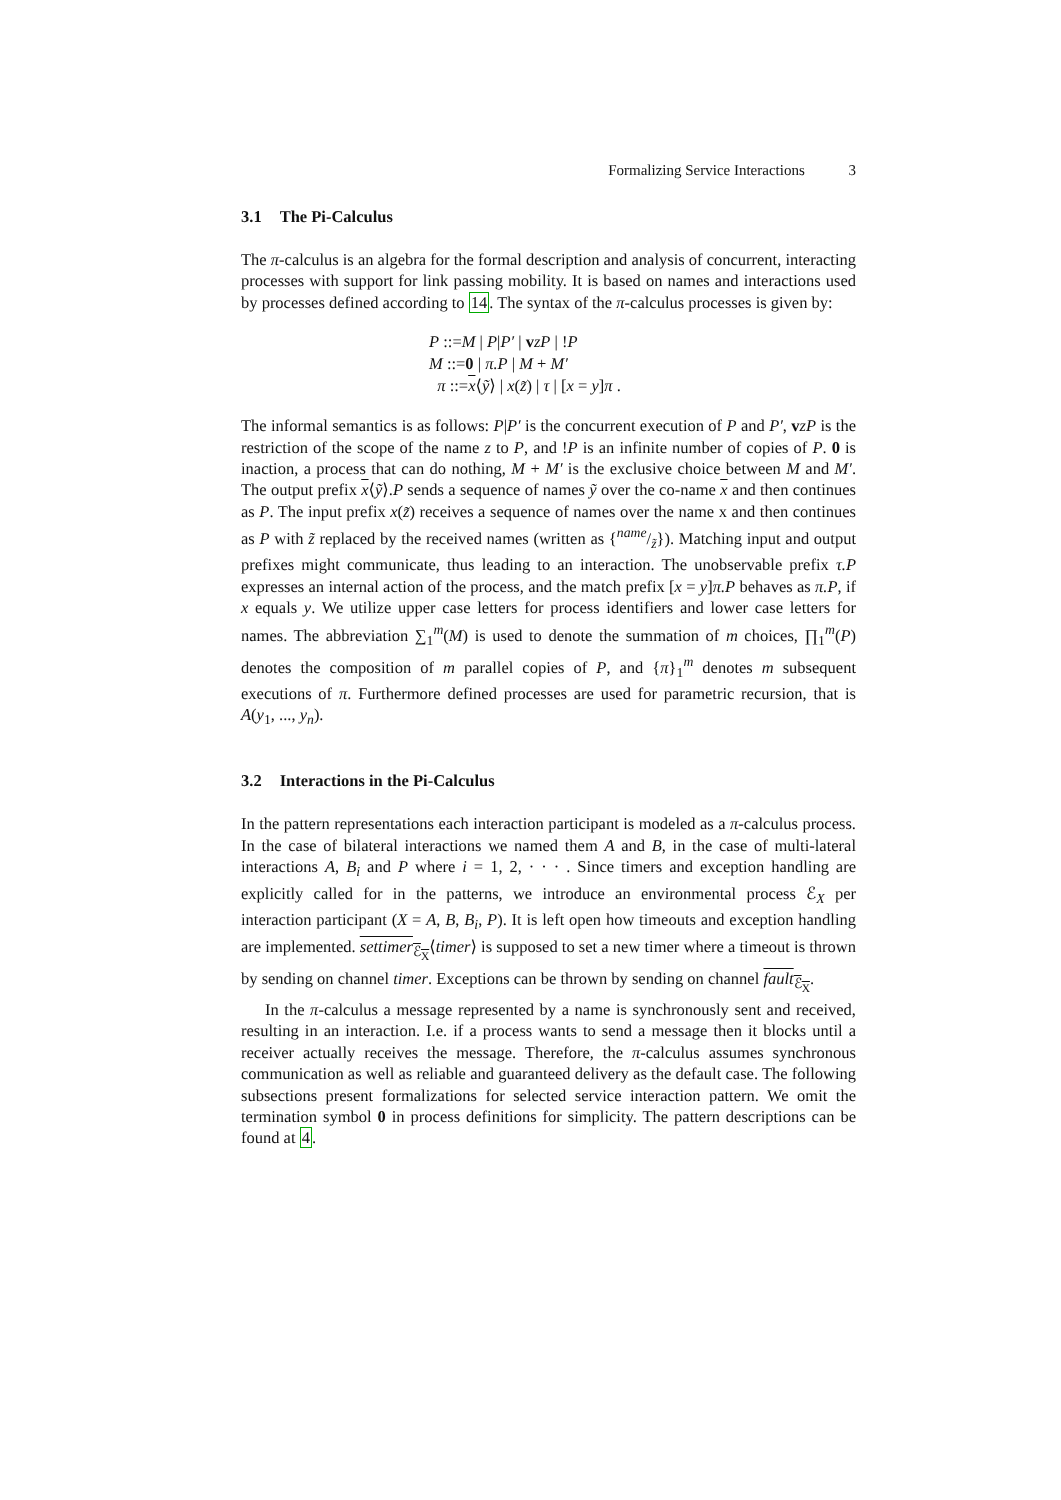Formalizing Service Interactions 3
3.1 The Pi-Calculus
The π-calculus is an algebra for the formal description and analysis of concurrent, interacting processes with support for link passing mobility. It is based on names and interactions used by processes defined according to 14. The syntax of the π-calculus processes is given by:
P ::=M | P|P′ | vzP | !P
M ::=0 | π.P | M + M′
π ::=x⟨ỹ⟩ | x(z̃) | τ | [x = y]π .
The informal semantics is as follows: P|P′ is the concurrent execution of P and P′, vzP is the restriction of the scope of the name z to P, and !P is an infinite number of copies of P. 0 is inaction, a process that can do nothing, M + M′ is the exclusive choice between M and M′. The output prefix x⟨ỹ⟩.P sends a sequence of names ỹ over the co-name x and then continues as P. The input prefix x(z̃) receives a sequence of names over the name x and then continues as P with z̃ replaced by the received names (written as {name/z̃}). Matching input and output prefixes might communicate, thus leading to an interaction. The unobservable prefix τ.P expresses an internal action of the process, and the match prefix [x = y]π.P behaves as π.P, if x equals y. We utilize upper case letters for process identifiers and lower case letters for names. The abbreviation ∑<sub>1</sub><sup>m</sup>(M) is used to denote the summation of m choices, ∏<sub>1</sub><sup>m</sup>(P) denotes the composition of m parallel copies of P, and {π}<sub>1</sub><sup>m</sup> denotes m subsequent executions of π. Furthermore defined processes are used for parametric recursion, that is A(y<sub>1</sub>, ..., y<sub>n</sub>).
3.2 Interactions in the Pi-Calculus
In the pattern representations each interaction participant is modeled as a π-calculus process. In the case of bilateral interactions we named them A and B, in the case of multi-lateral interactions A, B<sub>i</sub> and P where i = 1, 2, · · · . Since timers and exception handling are explicitly called for in the patterns, we introduce an environmental process ℰ<sub>X</sub> per interaction participant (X = A, B, B<sub>i</sub>, P). It is left open how timeouts and exception handling are implemented. settimer<sub>ℰ<sub>X</sub></sub>⟨timer⟩ is supposed to set a new timer where a timeout is thrown by sending on channel timer. Exceptions can be thrown by sending on channel fault<sub>ℰ<sub>X</sub></sub>.
In the π-calculus a message represented by a name is synchronously sent and received, resulting in an interaction. I.e. if a process wants to send a message then it blocks until a receiver actually receives the message. Therefore, the π-calculus assumes synchronous communication as well as reliable and guaranteed delivery as the default case. The following subsections present formalizations for selected service interaction pattern. We omit the termination symbol 0 in process definitions for simplicity. The pattern descriptions can be found at 4.